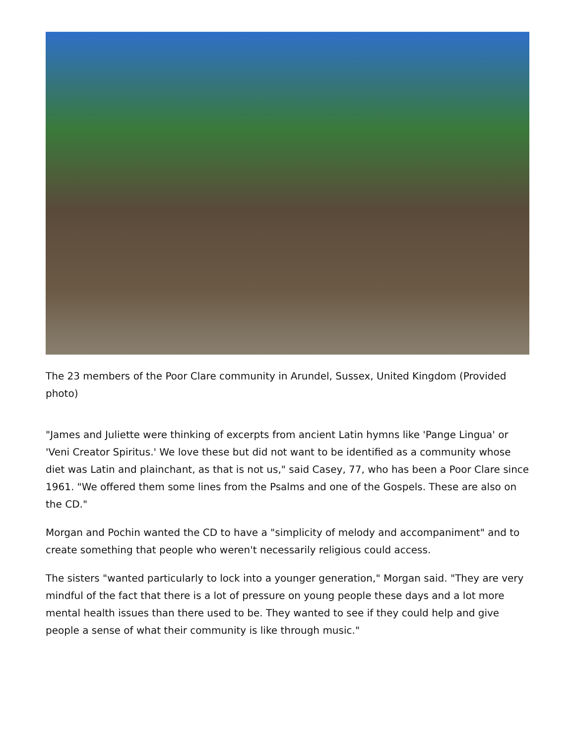The 23 members of the Poor Clare community in Arundel, Sussex, United Kingdom (Provided photo)
"James and Juliette were thinking of excerpts from ancient Latin hymns like 'Pange Lingua' or 'Veni Creator Spiritus.' We love these but did not want to be identified as a community whose diet was Latin and plainchant, as that is not us," said Casey, 77, who has been a Poor Clare since 1961. "We offered them some lines from the Psalms and one of the Gospels. These are also on the CD."
Morgan and Pochin wanted the CD to have a "simplicity of melody and accompaniment" and to create something that people who weren't necessarily religious could access.
The sisters "wanted particularly to lock into a younger generation," Morgan said. "They are very mindful of the fact that there is a lot of pressure on young people these days and a lot more mental health issues than there used to be. They wanted to see if they could help and give people a sense of what their community is like through music."